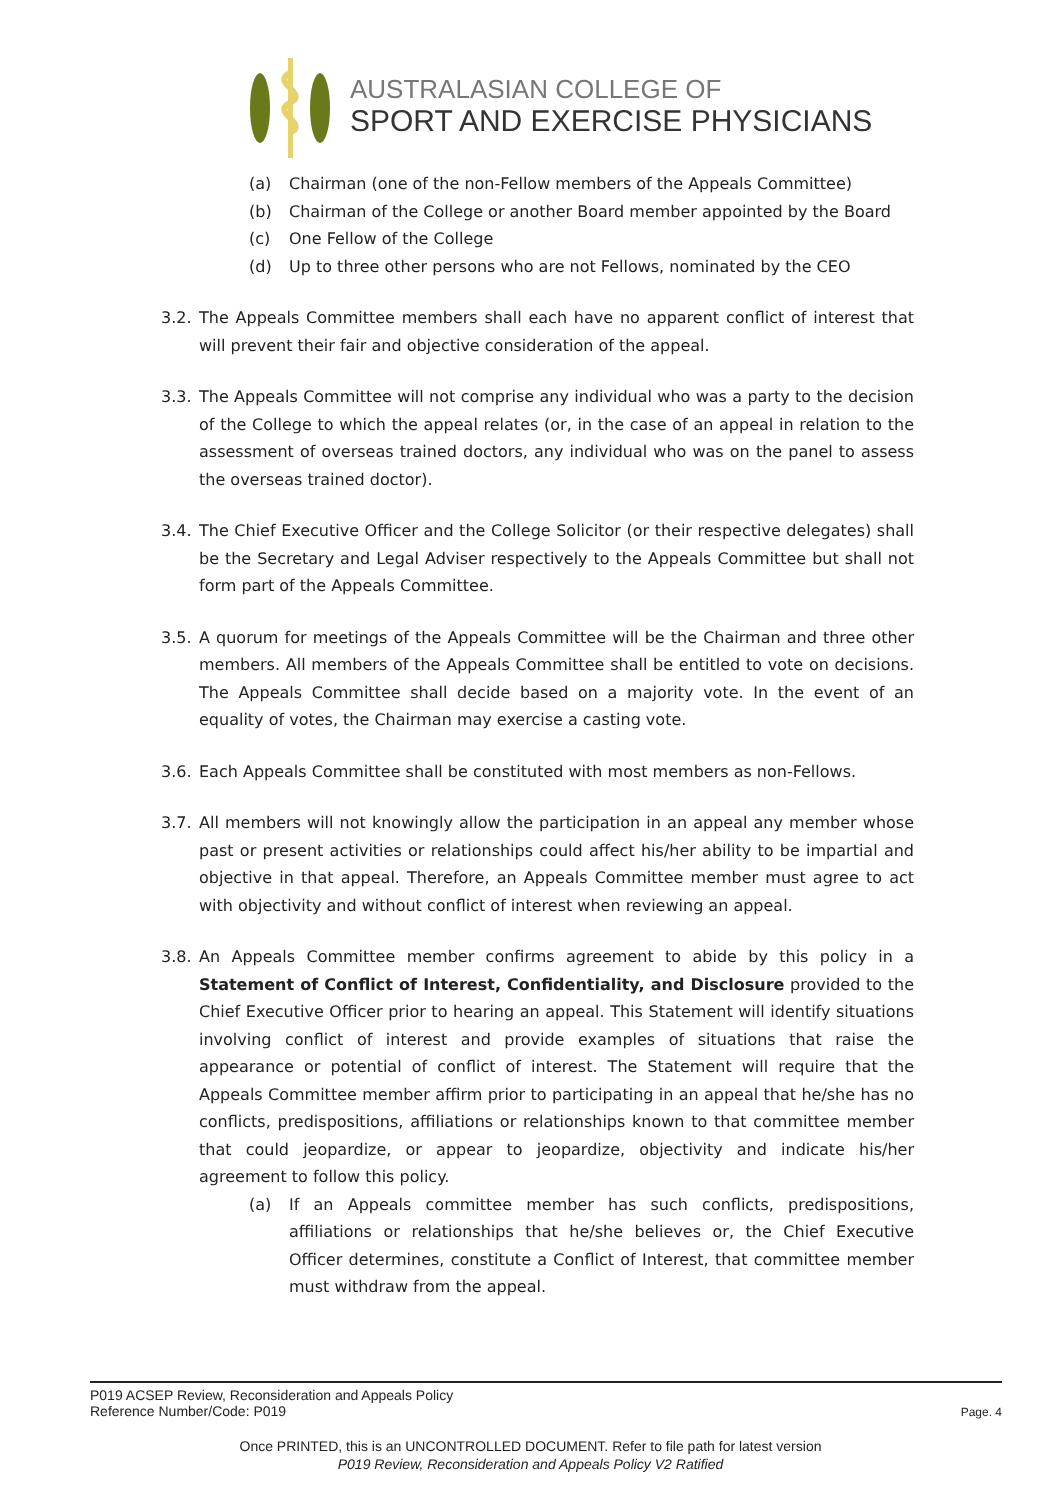AUSTRALASIAN COLLEGE OF
SPORT AND EXERCISE PHYSICIANS
(a) Chairman (one of the non-Fellow members of the Appeals Committee)
(b) Chairman of the College or another Board member appointed by the Board
(c) One Fellow of the College
(d) Up to three other persons who are not Fellows, nominated by the CEO
3.2.
The Appeals Committee members shall each have no apparent conflict of interest that will prevent their fair and objective consideration of the appeal.
3.3.
The Appeals Committee will not comprise any individual who was a party to the decision of the College to which the appeal relates (or, in the case of an appeal in relation to the assessment of overseas trained doctors, any individual who was on the panel to assess the overseas trained doctor).
3.4.
The Chief Executive Officer and the College Solicitor (or their respective delegates) shall be the Secretary and Legal Adviser respectively to the Appeals Committee but shall not form part of the Appeals Committee.
3.5.
A quorum for meetings of the Appeals Committee will be the Chairman and three other members. All members of the Appeals Committee shall be entitled to vote on decisions. The Appeals Committee shall decide based on a majority vote. In the event of an equality of votes, the Chairman may exercise a casting vote.
3.6.
Each Appeals Committee shall be constituted with most members as non-Fellows.
3.7.
All members will not knowingly allow the participation in an appeal any member whose past or present activities or relationships could affect his/her ability to be impartial and objective in that appeal. Therefore, an Appeals Committee member must agree to act with objectivity and without conflict of interest when reviewing an appeal.
3.8.
An Appeals Committee member confirms agreement to abide by this policy in a Statement of Conflict of Interest, Confidentiality, and Disclosure provided to the Chief Executive Officer prior to hearing an appeal. This Statement will identify situations involving conflict of interest and provide examples of situations that raise the appearance or potential of conflict of interest. The Statement will require that the Appeals Committee member affirm prior to participating in an appeal that he/she has no conflicts, predispositions, affiliations or relationships known to that committee member that could jeopardize, or appear to jeopardize, objectivity and indicate his/her agreement to follow this policy.
(a) If an Appeals committee member has such conflicts, predispositions, affiliations or relationships that he/she believes or, the Chief Executive Officer determines, constitute a Conflict of Interest, that committee member must withdraw from the appeal.
P019 ACSEP Review, Reconsideration and Appeals Policy
Reference Number/Code: P019
Page. 4
Once PRINTED, this is an UNCONTROLLED DOCUMENT. Refer to file path for latest version
P019 Review, Reconsideration and Appeals Policy V2 Ratified